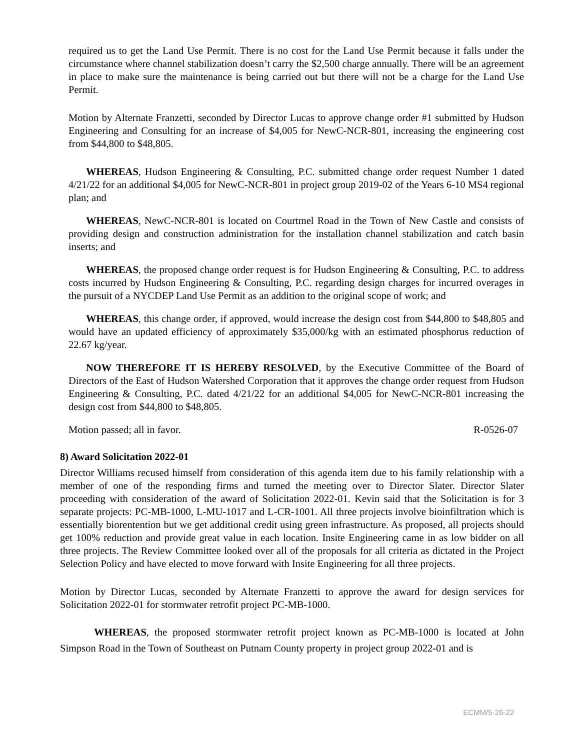required us to get the Land Use Permit. There is no cost for the Land Use Permit because it falls under the circumstance where channel stabilization doesn’t carry the $2,500 charge annually. There will be an agreement in place to make sure the maintenance is being carried out but there will not be a charge for the Land Use Permit.
Motion by Alternate Franzetti, seconded by Director Lucas to approve change order #1 submitted by Hudson Engineering and Consulting for an increase of $4,005 for NewC-NCR-801, increasing the engineering cost from $44,800 to $48,805.
WHEREAS, Hudson Engineering & Consulting, P.C. submitted change order request Number 1 dated 4/21/22 for an additional $4,005 for NewC-NCR-801 in project group 2019-02 of the Years 6-10 MS4 regional plan; and
WHEREAS, NewC-NCR-801 is located on Courtmel Road in the Town of New Castle and consists of providing design and construction administration for the installation channel stabilization and catch basin inserts; and
WHEREAS, the proposed change order request is for Hudson Engineering & Consulting, P.C. to address costs incurred by Hudson Engineering & Consulting, P.C. regarding design charges for incurred overages in the pursuit of a NYCDEP Land Use Permit as an addition to the original scope of work; and
WHEREAS, this change order, if approved, would increase the design cost from $44,800 to $48,805 and would have an updated efficiency of approximately $35,000/kg with an estimated phosphorus reduction of 22.67 kg/year.
NOW THEREFORE IT IS HEREBY RESOLVED, by the Executive Committee of the Board of Directors of the East of Hudson Watershed Corporation that it approves the change order request from Hudson Engineering & Consulting, P.C. dated 4/21/22 for an additional $4,005 for NewC-NCR-801 increasing the design cost from $44,800 to $48,805.
Motion passed; all in favor. R-0526-07
8) Award Solicitation 2022-01
Director Williams recused himself from consideration of this agenda item due to his family relationship with a member of one of the responding firms and turned the meeting over to Director Slater. Director Slater proceeding with consideration of the award of Solicitation 2022-01. Kevin said that the Solicitation is for 3 separate projects: PC-MB-1000, L-MU-1017 and L-CR-1001. All three projects involve bioinfiltration which is essentially biorentention but we get additional credit using green infrastructure. As proposed, all projects should get 100% reduction and provide great value in each location. Insite Engineering came in as low bidder on all three projects. The Review Committee looked over all of the proposals for all criteria as dictated in the Project Selection Policy and have elected to move forward with Insite Engineering for all three projects.
Motion by Director Lucas, seconded by Alternate Franzetti to approve the award for design services for Solicitation 2022-01 for stormwater retrofit project PC-MB-1000.
WHEREAS, the proposed stormwater retrofit project known as PC-MB-1000 is located at John Simpson Road in the Town of Southeast on Putnam County property in project group 2022-01 and is
ECMM/5-26-22